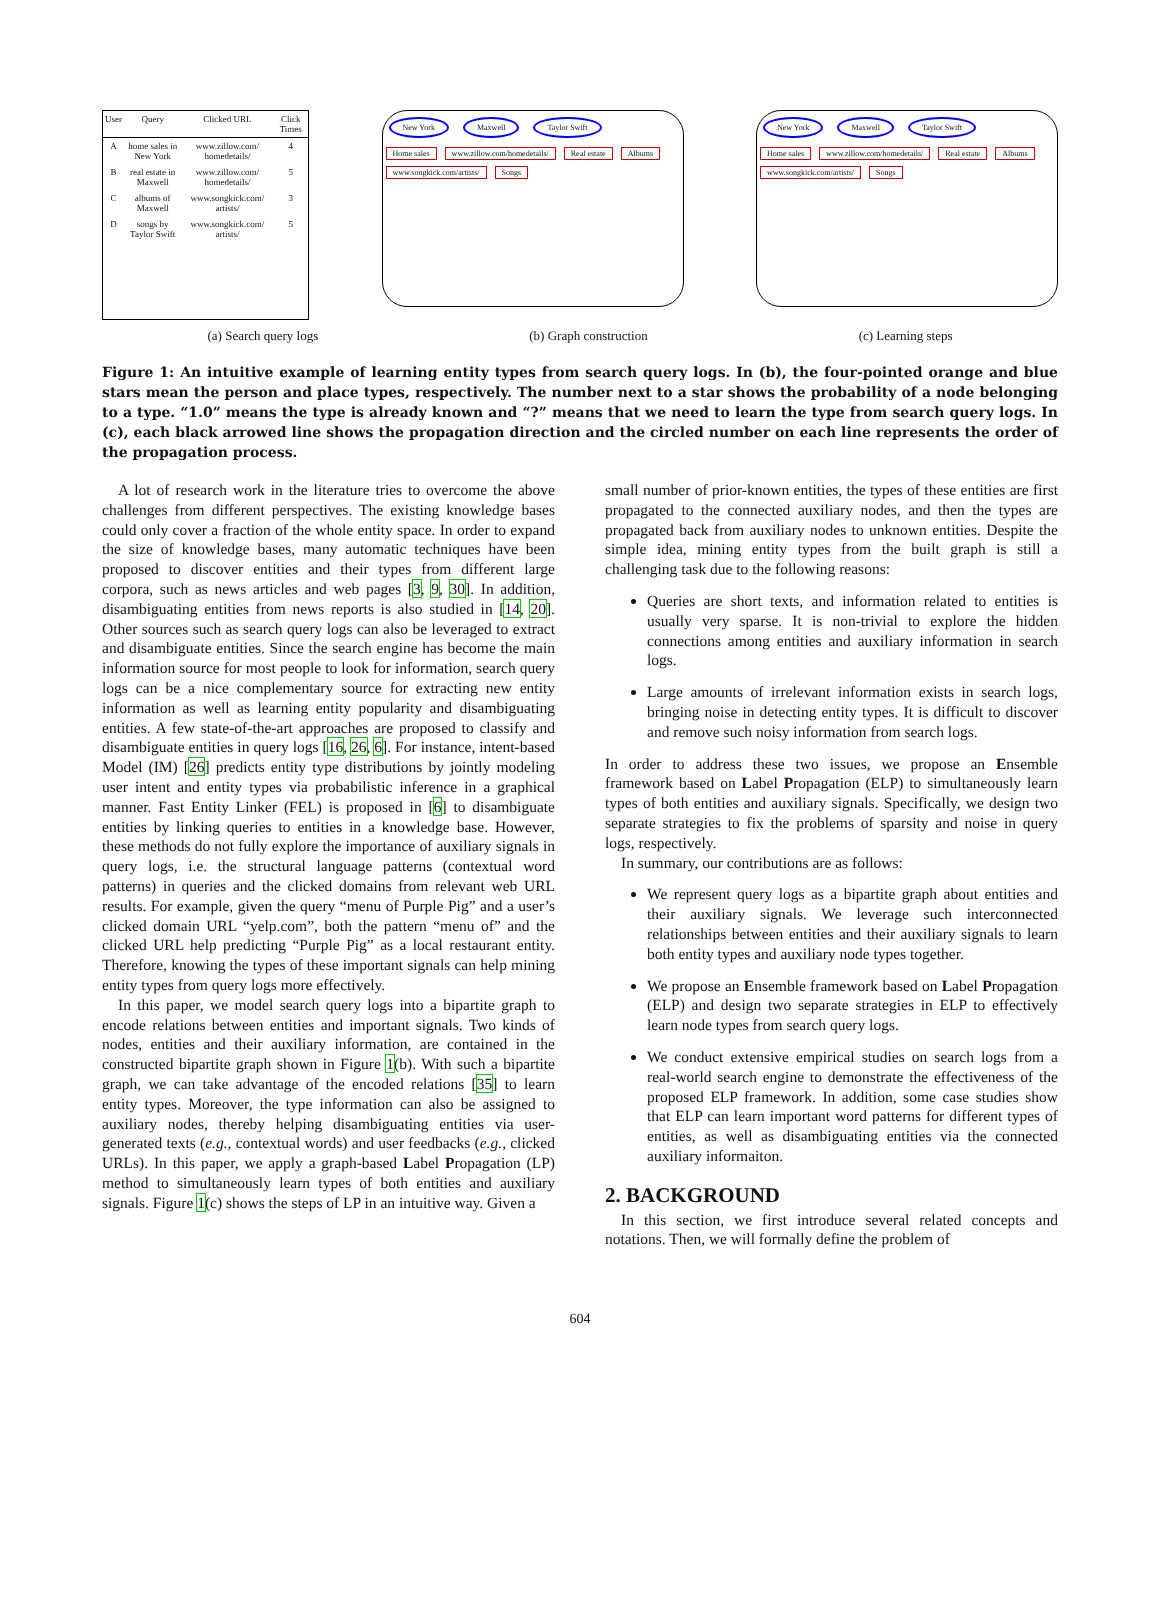| User | Query | Clicked URL | Click Times |
| --- | --- | --- | --- |
| A | home sales in New York | www.zillow.com/ homedetails/ | 4 |
| B | real estate in Maxwell | www.zillow.com/ homedetails/ | 5 |
| C | albums of Maxwell | www.songkick.com/ artists/ | 3 |
| D | songs by Taylor Swift | www.songkick.com/ artists/ | 5 |
New York Maxwell Taylor Swift
Home sales www.zillow.com/homedetails/ Real estate Albums www.songkick.com/artists/ Songs
New York Maxwell Taylor Swift
Home sales www.zillow.com/homedetails/ Real estate Albums www.songkick.com/artists/ Songs
(a) Search query logs (b) Graph construction (c) Learning steps
Figure 1: An intuitive example of learning entity types from search query logs. In (b), the four-pointed orange and blue stars mean the person and place types, respectively. The number next to a star shows the probability of a node belonging to a type. “1.0” means the type is already known and “?” means that we need to learn the type from search query logs. In (c), each black arrowed line shows the propagation direction and the circled number on each line represents the order of the propagation process.
A lot of research work in the literature tries to overcome the above challenges from different perspectives. The existing knowledge bases could only cover a fraction of the whole entity space. In order to expand the size of knowledge bases, many automatic techniques have been proposed to discover entities and their types from different large corpora, such as news articles and web pages [3, 9, 30]. In addition, disambiguating entities from news reports is also studied in [14, 20]. Other sources such as search query logs can also be leveraged to extract and disambiguate entities. Since the search engine has become the main information source for most people to look for information, search query logs can be a nice complementary source for extracting new entity information as well as learning entity popularity and disambiguating entities. A few state-of-the-art approaches are proposed to classify and disambiguate entities in query logs [16, 26, 6]. For instance, intent-based Model (IM) [26] predicts entity type distributions by jointly modeling user intent and entity types via probabilistic inference in a graphical manner. Fast Entity Linker (FEL) is proposed in [6] to disambiguate entities by linking queries to entities in a knowledge base. However, these methods do not fully explore the importance of auxiliary signals in query logs, i.e. the structural language patterns (contextual word patterns) in queries and the clicked domains from relevant web URL results. For example, given the query “menu of Purple Pig” and a user’s clicked domain URL “yelp.com”, both the pattern “menu of” and the clicked URL help predicting “Purple Pig” as a local restaurant entity. Therefore, knowing the types of these important signals can help mining entity types from query logs more effectively.
In this paper, we model search query logs into a bipartite graph to encode relations between entities and important signals. Two kinds of nodes, entities and their auxiliary information, are contained in the constructed bipartite graph shown in Figure 1(b). With such a bipartite graph, we can take advantage of the encoded relations [35] to learn entity types. Moreover, the type information can also be assigned to auxiliary nodes, thereby helping disambiguating entities via user-generated texts (e.g., contextual words) and user feedbacks (e.g., clicked URLs). In this paper, we apply a graph-based Label Propagation (LP) method to simultaneously learn types of both entities and auxiliary signals. Figure 1(c) shows the steps of LP in an intuitive way. Given a
small number of prior-known entities, the types of these entities are first propagated to the connected auxiliary nodes, and then the types are propagated back from auxiliary nodes to unknown entities. Despite the simple idea, mining entity types from the built graph is still a challenging task due to the following reasons:
Queries are short texts, and information related to entities is usually very sparse. It is non-trivial to explore the hidden connections among entities and auxiliary information in search logs.
Large amounts of irrelevant information exists in search logs, bringing noise in detecting entity types. It is difficult to discover and remove such noisy information from search logs.
In order to address these two issues, we propose an Ensemble framework based on Label Propagation (ELP) to simultaneously learn types of both entities and auxiliary signals. Specifically, we design two separate strategies to fix the problems of sparsity and noise in query logs, respectively.
In summary, our contributions are as follows:
We represent query logs as a bipartite graph about entities and their auxiliary signals. We leverage such interconnected relationships between entities and their auxiliary signals to learn both entity types and auxiliary node types together.
We propose an Ensemble framework based on Label Propagation (ELP) and design two separate strategies in ELP to effectively learn node types from search query logs.
We conduct extensive empirical studies on search logs from a real-world search engine to demonstrate the effectiveness of the proposed ELP framework. In addition, some case studies show that ELP can learn important word patterns for different types of entities, as well as disambiguating entities via the connected auxiliary informaiton.
2. BACKGROUND
In this section, we first introduce several related concepts and notations. Then, we will formally define the problem of
604